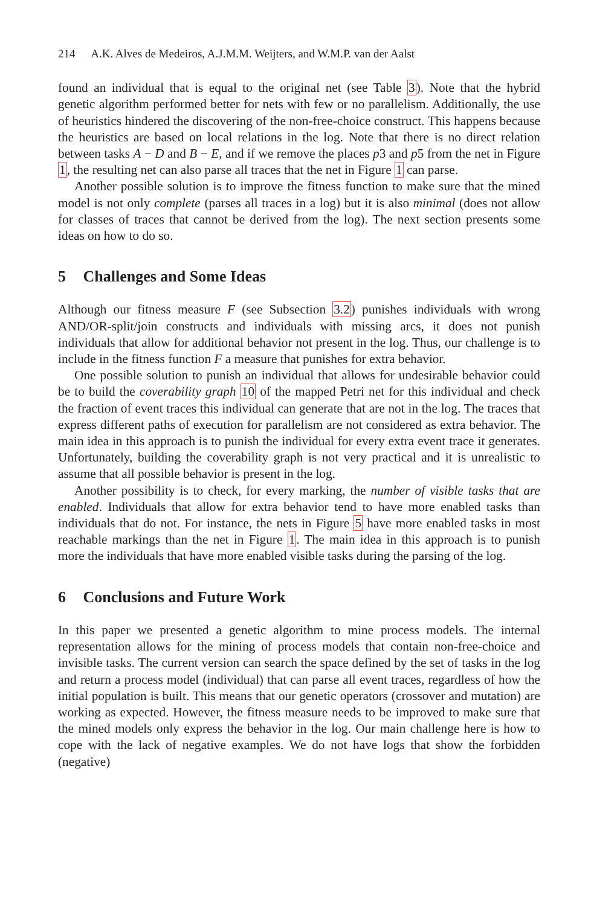214 A.K. Alves de Medeiros, A.J.M.M. Weijters, and W.M.P. van der Aalst
found an individual that is equal to the original net (see Table 3). Note that the hybrid genetic algorithm performed better for nets with few or no parallelism. Additionally, the use of heuristics hindered the discovering of the non-free-choice construct. This happens because the heuristics are based on local relations in the log. Note that there is no direct relation between tasks A − D and B − E, and if we remove the places p3 and p5 from the net in Figure 1, the resulting net can also parse all traces that the net in Figure 1 can parse.
Another possible solution is to improve the fitness function to make sure that the mined model is not only complete (parses all traces in a log) but it is also minimal (does not allow for classes of traces that cannot be derived from the log). The next section presents some ideas on how to do so.
5 Challenges and Some Ideas
Although our fitness measure F (see Subsection 3.2) punishes individuals with wrong AND/OR-split/join constructs and individuals with missing arcs, it does not punish individuals that allow for additional behavior not present in the log. Thus, our challenge is to include in the fitness function F a measure that punishes for extra behavior.
One possible solution to punish an individual that allows for undesirable behavior could be to build the coverability graph 10 of the mapped Petri net for this individual and check the fraction of event traces this individual can generate that are not in the log. The traces that express different paths of execution for parallelism are not considered as extra behavior. The main idea in this approach is to punish the individual for every extra event trace it generates. Unfortunately, building the coverability graph is not very practical and it is unrealistic to assume that all possible behavior is present in the log.
Another possibility is to check, for every marking, the number of visible tasks that are enabled. Individuals that allow for extra behavior tend to have more enabled tasks than individuals that do not. For instance, the nets in Figure 5 have more enabled tasks in most reachable markings than the net in Figure 1. The main idea in this approach is to punish more the individuals that have more enabled visible tasks during the parsing of the log.
6 Conclusions and Future Work
In this paper we presented a genetic algorithm to mine process models. The internal representation allows for the mining of process models that contain non-free-choice and invisible tasks. The current version can search the space defined by the set of tasks in the log and return a process model (individual) that can parse all event traces, regardless of how the initial population is built. This means that our genetic operators (crossover and mutation) are working as expected. However, the fitness measure needs to be improved to make sure that the mined models only express the behavior in the log. Our main challenge here is how to cope with the lack of negative examples. We do not have logs that show the forbidden (negative)